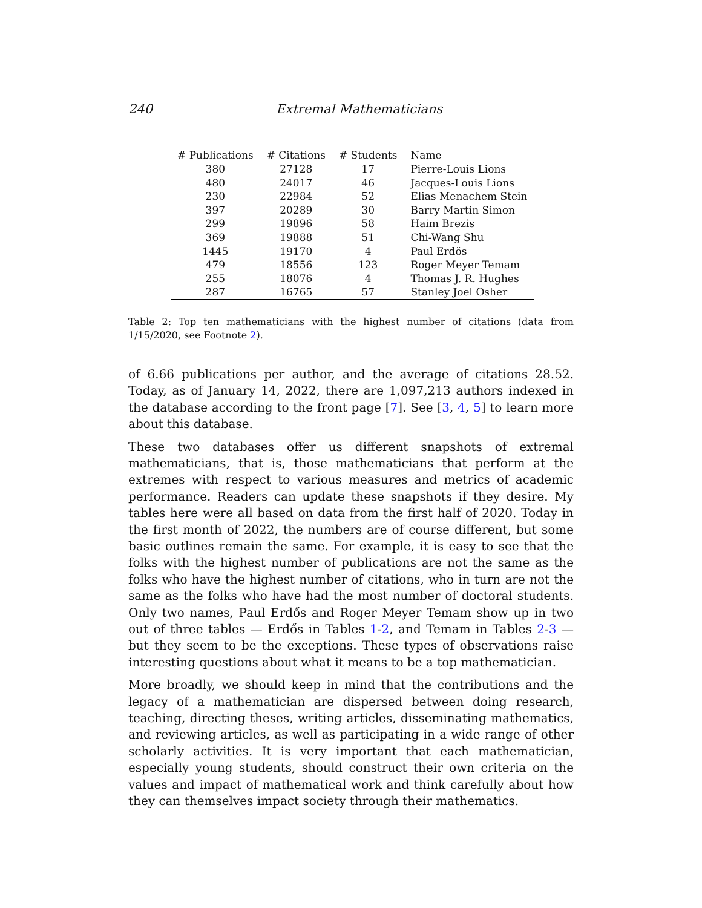240 Extremal Mathematicians
| # Publications | # Citations | # Students | Name |
| --- | --- | --- | --- |
| 380 | 27128 | 17 | Pierre-Louis Lions |
| 480 | 24017 | 46 | Jacques-Louis Lions |
| 230 | 22984 | 52 | Elias Menachem Stein |
| 397 | 20289 | 30 | Barry Martin Simon |
| 299 | 19896 | 58 | Haim Brezis |
| 369 | 19888 | 51 | Chi-Wang Shu |
| 1445 | 19170 | 4 | Paul Erdös |
| 479 | 18556 | 123 | Roger Meyer Temam |
| 255 | 18076 | 4 | Thomas J. R. Hughes |
| 287 | 16765 | 57 | Stanley Joel Osher |
Table 2: Top ten mathematicians with the highest number of citations (data from 1/15/2020, see Footnote 2).
of 6.66 publications per author, and the average of citations 28.52. Today, as of January 14, 2022, there are 1,097,213 authors indexed in the database according to the front page [7]. See [3, 4, 5] to learn more about this database.
These two databases offer us different snapshots of extremal mathematicians, that is, those mathematicians that perform at the extremes with respect to various measures and metrics of academic performance. Readers can update these snapshots if they desire. My tables here were all based on data from the first half of 2020. Today in the first month of 2022, the numbers are of course different, but some basic outlines remain the same. For example, it is easy to see that the folks with the highest number of publications are not the same as the folks who have the highest number of citations, who in turn are not the same as the folks who have had the most number of doctoral students. Only two names, Paul Erdős and Roger Meyer Temam show up in two out of three tables — Erdős in Tables 1-2, and Temam in Tables 2-3 — but they seem to be the exceptions. These types of observations raise interesting questions about what it means to be a top mathematician.
More broadly, we should keep in mind that the contributions and the legacy of a mathematician are dispersed between doing research, teaching, directing theses, writing articles, disseminating mathematics, and reviewing articles, as well as participating in a wide range of other scholarly activities. It is very important that each mathematician, especially young students, should construct their own criteria on the values and impact of mathematical work and think carefully about how they can themselves impact society through their mathematics.